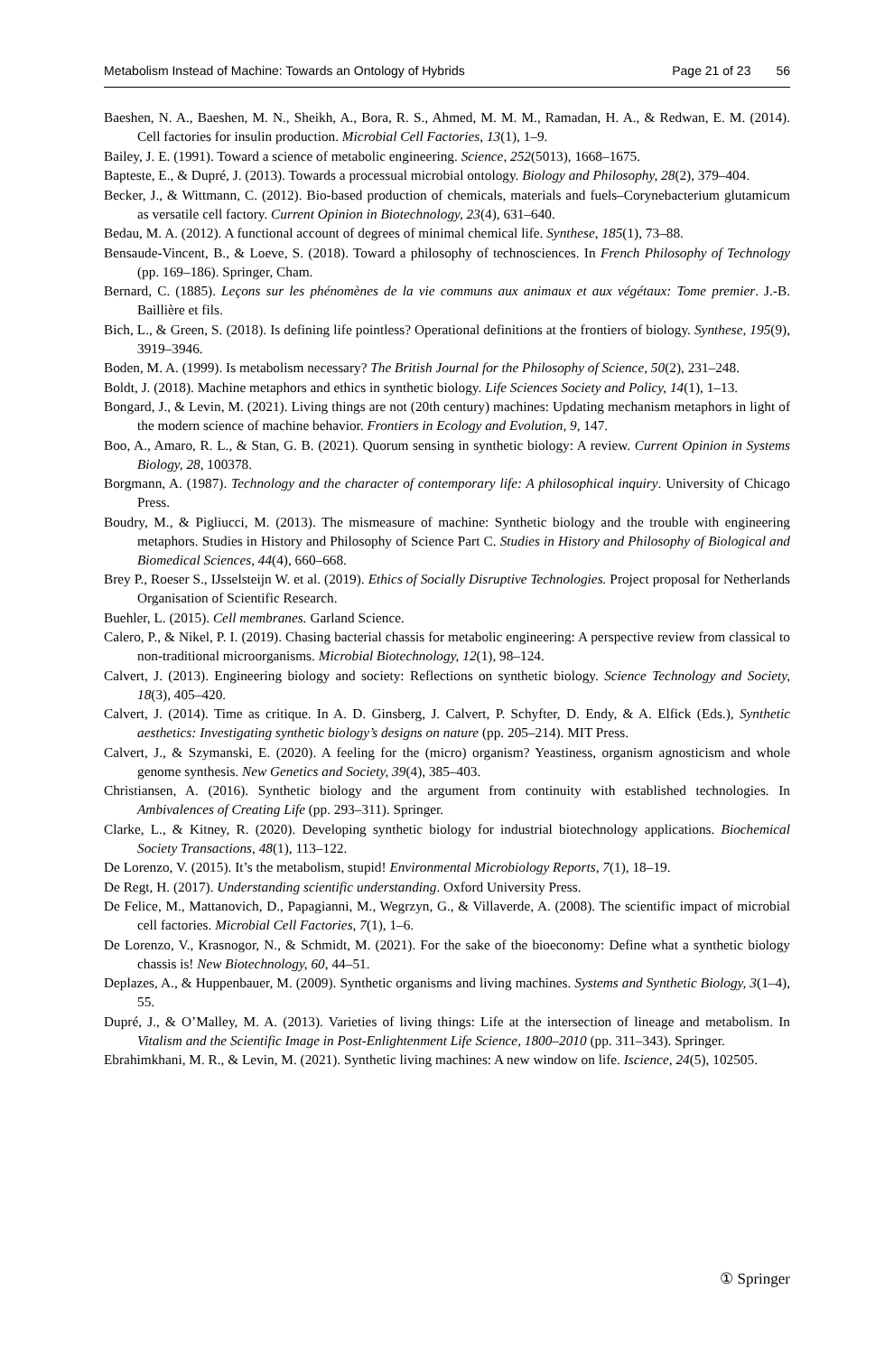Metabolism Instead of Machine: Towards an Ontology of Hybrids Page 21 of 23 56
Baeshen, N. A., Baeshen, M. N., Sheikh, A., Bora, R. S., Ahmed, M. M. M., Ramadan, H. A., & Redwan, E. M. (2014). Cell factories for insulin production. Microbial Cell Factories, 13(1), 1–9.
Bailey, J. E. (1991). Toward a science of metabolic engineering. Science, 252(5013), 1668–1675.
Bapteste, E., & Dupré, J. (2013). Towards a processual microbial ontology. Biology and Philosophy, 28(2), 379–404.
Becker, J., & Wittmann, C. (2012). Bio-based production of chemicals, materials and fuels–Corynebacterium glutamicum as versatile cell factory. Current Opinion in Biotechnology, 23(4), 631–640.
Bedau, M. A. (2012). A functional account of degrees of minimal chemical life. Synthese, 185(1), 73–88.
Bensaude-Vincent, B., & Loeve, S. (2018). Toward a philosophy of technosciences. In French Philosophy of Technology (pp. 169–186). Springer, Cham.
Bernard, C. (1885). Leçons sur les phénomènes de la vie communs aux animaux et aux végétaux: Tome premier. J.-B. Baillière et fils.
Bich, L., & Green, S. (2018). Is defining life pointless? Operational definitions at the frontiers of biology. Synthese, 195(9), 3919–3946.
Boden, M. A. (1999). Is metabolism necessary? The British Journal for the Philosophy of Science, 50(2), 231–248.
Boldt, J. (2018). Machine metaphors and ethics in synthetic biology. Life Sciences Society and Policy, 14(1), 1–13.
Bongard, J., & Levin, M. (2021). Living things are not (20th century) machines: Updating mechanism metaphors in light of the modern science of machine behavior. Frontiers in Ecology and Evolution, 9, 147.
Boo, A., Amaro, R. L., & Stan, G. B. (2021). Quorum sensing in synthetic biology: A review. Current Opinion in Systems Biology, 28, 100378.
Borgmann, A. (1987). Technology and the character of contemporary life: A philosophical inquiry. University of Chicago Press.
Boudry, M., & Pigliucci, M. (2013). The mismeasure of machine: Synthetic biology and the trouble with engineering metaphors. Studies in History and Philosophy of Science Part C. Studies in History and Philosophy of Biological and Biomedical Sciences, 44(4), 660–668.
Brey P., Roeser S., IJsselsteijn W. et al. (2019). Ethics of Socially Disruptive Technologies. Project proposal for Netherlands Organisation of Scientific Research.
Buehler, L. (2015). Cell membranes. Garland Science.
Calero, P., & Nikel, P. I. (2019). Chasing bacterial chassis for metabolic engineering: A perspective review from classical to non-traditional microorganisms. Microbial Biotechnology, 12(1), 98–124.
Calvert, J. (2013). Engineering biology and society: Reflections on synthetic biology. Science Technology and Society, 18(3), 405–420.
Calvert, J. (2014). Time as critique. In A. D. Ginsberg, J. Calvert, P. Schyfter, D. Endy, & A. Elfick (Eds.), Synthetic aesthetics: Investigating synthetic biology’s designs on nature (pp. 205–214). MIT Press.
Calvert, J., & Szymanski, E. (2020). A feeling for the (micro) organism? Yeastiness, organism agnosticism and whole genome synthesis. New Genetics and Society, 39(4), 385–403.
Christiansen, A. (2016). Synthetic biology and the argument from continuity with established technologies. In Ambivalences of Creating Life (pp. 293–311). Springer.
Clarke, L., & Kitney, R. (2020). Developing synthetic biology for industrial biotechnology applications. Biochemical Society Transactions, 48(1), 113–122.
De Lorenzo, V. (2015). It’s the metabolism, stupid! Environmental Microbiology Reports, 7(1), 18–19.
De Regt, H. (2017). Understanding scientific understanding. Oxford University Press.
De Felice, M., Mattanovich, D., Papagianni, M., Wegrzyn, G., & Villaverde, A. (2008). The scientific impact of microbial cell factories. Microbial Cell Factories, 7(1), 1–6.
De Lorenzo, V., Krasnogor, N., & Schmidt, M. (2021). For the sake of the bioeconomy: Define what a synthetic biology chassis is! New Biotechnology, 60, 44–51.
Deplazes, A., & Huppenbauer, M. (2009). Synthetic organisms and living machines. Systems and Synthetic Biology, 3(1–4), 55.
Dupré, J., & O’Malley, M. A. (2013). Varieties of living things: Life at the intersection of lineage and metabolism. In Vitalism and the Scientific Image in Post-Enlightenment Life Science, 1800–2010 (pp. 311–343). Springer.
Ebrahimkhani, M. R., & Levin, M. (2021). Synthetic living machines: A new window on life. Iscience, 24(5), 102505.
① Springer